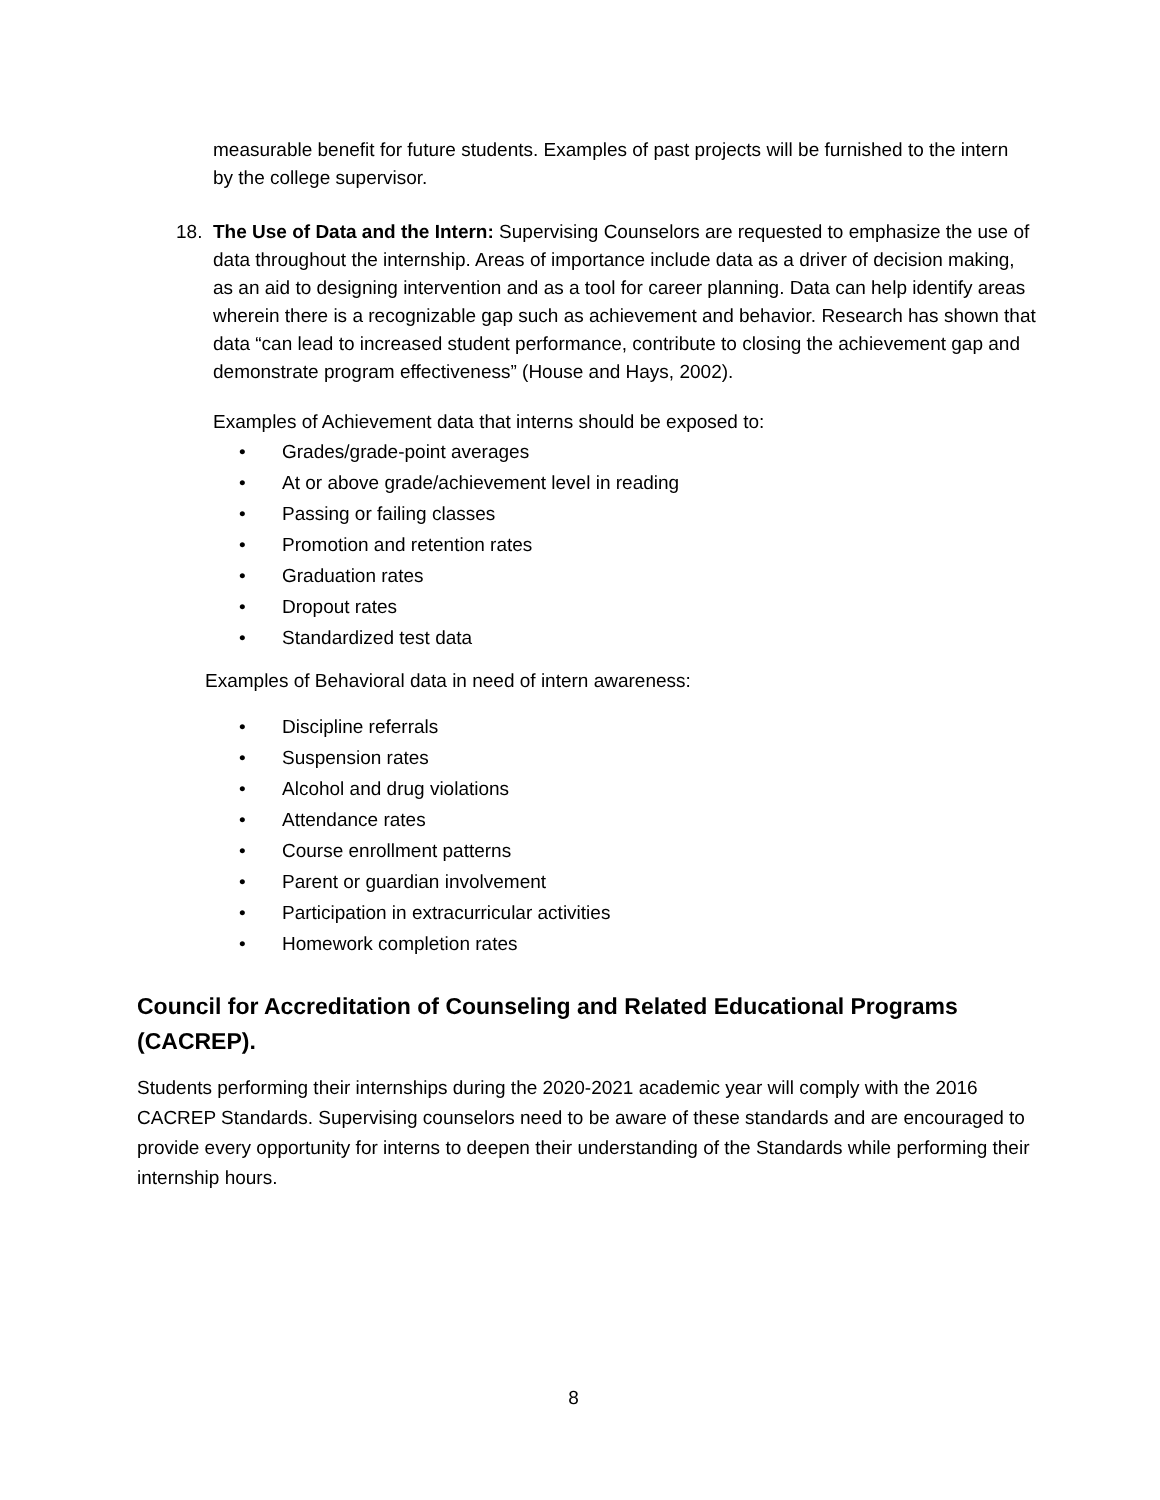measurable benefit for future students. Examples of past projects will be furnished to the intern by the college supervisor.
18. The Use of Data and the Intern: Supervising Counselors are requested to emphasize the use of data throughout the internship. Areas of importance include data as a driver of decision making, as an aid to designing intervention and as a tool for career planning. Data can help identify areas wherein there is a recognizable gap such as achievement and behavior. Research has shown that data “can lead to increased student performance, contribute to closing the achievement gap and demonstrate program effectiveness” (House and Hays, 2002).
Examples of Achievement data that interns should be exposed to:
• Grades/grade-point averages
• At or above grade/achievement level in reading
• Passing or failing classes
• Promotion and retention rates
• Graduation rates
• Dropout rates
• Standardized test data
Examples of Behavioral data in need of intern awareness:
• Discipline referrals
• Suspension rates
• Alcohol and drug violations
• Attendance rates
• Course enrollment patterns
• Parent or guardian involvement
• Participation in extracurricular activities
• Homework completion rates
Council for Accreditation of Counseling and Related Educational Programs (CACREP).
Students performing their internships during the 2020-2021 academic year will comply with the 2016 CACREP Standards. Supervising counselors need to be aware of these standards and are encouraged to provide every opportunity for interns to deepen their understanding of the Standards while performing their internship hours.
8